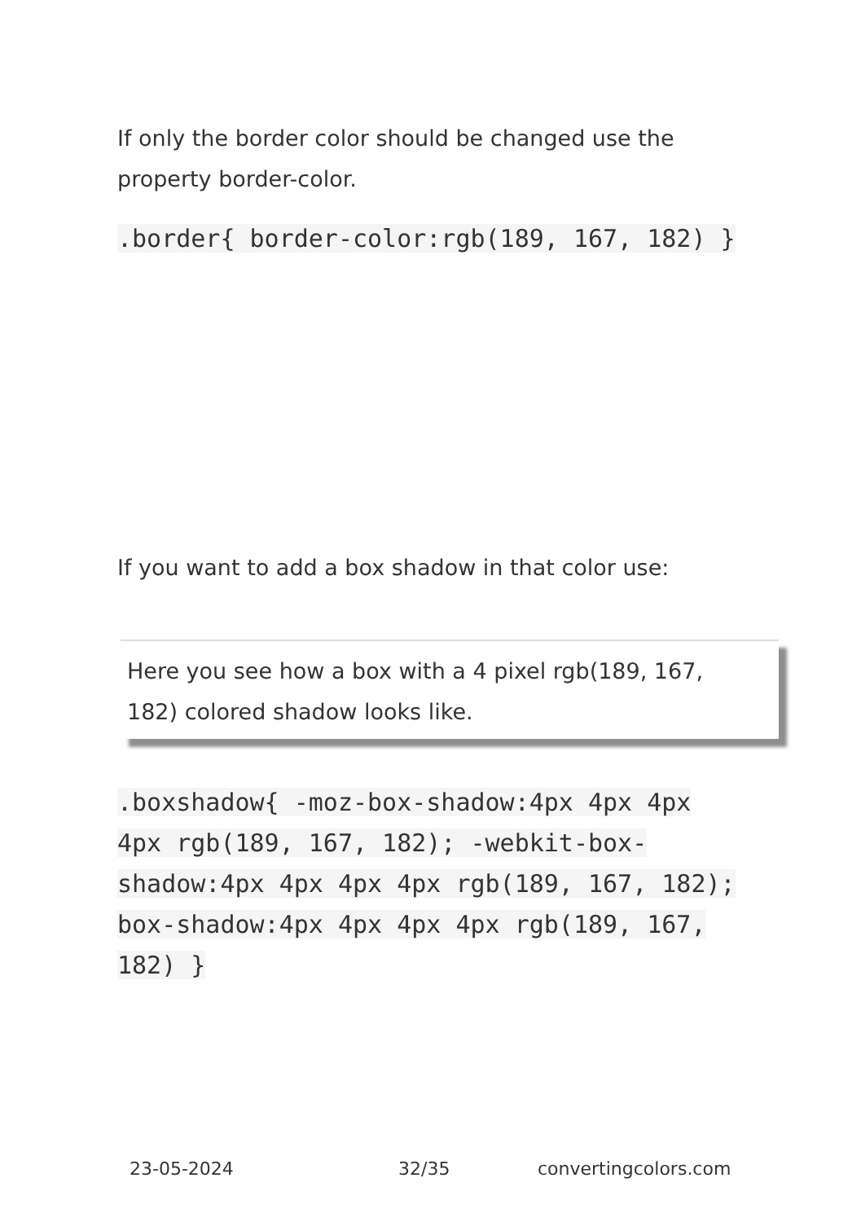If only the border color should be changed use the property border-color.
.border{ border-color:rgb(189, 167, 182) }
If you want to add a box shadow in that color use:
Here you see how a box with a 4 pixel rgb(189, 167, 182) colored shadow looks like.
.boxshadow{ -moz-box-shadow:4px 4px 4px 4px rgb(189, 167, 182); -webkit-box-shadow:4px 4px 4px 4px rgb(189, 167, 182); box-shadow:4px 4px 4px 4px rgb(189, 167, 182) }
23-05-2024 32/35 convertingcolors.com